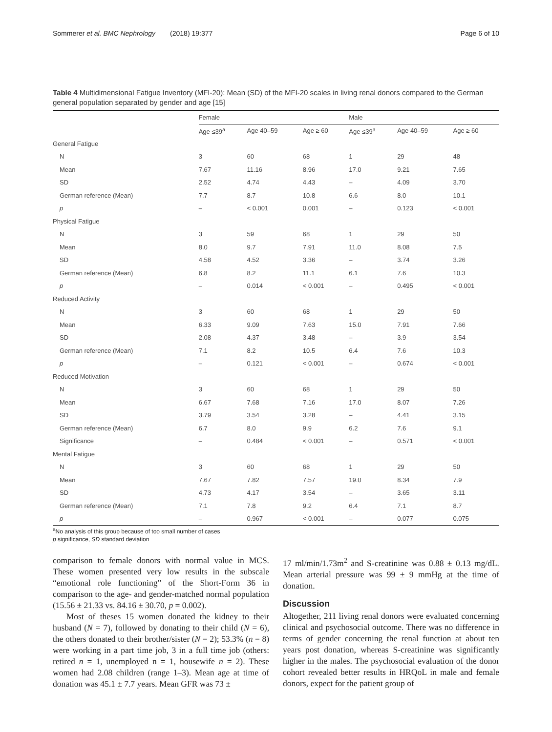Sommerer et al. BMC Nephrology (2018) 19:377
Page 6 of 10
Table 4 Multidimensional Fatigue Inventory (MFI-20): Mean (SD) of the MFI-20 scales in living renal donors compared to the German general population separated by gender and age [15]
| | Female | | | Male | | |
| --- | --- | --- | --- | --- | --- | --- |
| | Age ≤39<sup>a</sup> | Age 40–59 | Age ≥ 60 | Age ≤39<sup>a</sup> | Age 40–59 | Age ≥ 60 |
| General Fatigue | | | | | | |
| N | 3 | 60 | 68 | 1 | 29 | 48 |
| Mean | 7.67 | 11.16 | 8.96 | 17.0 | 9.21 | 7.65 |
| SD | 2.52 | 4.74 | 4.43 | – | 4.09 | 3.70 |
| German reference (Mean) | 7.7 | 8.7 | 10.8 | 6.6 | 8.0 | 10.1 |
| p | – | < 0.001 | 0.001 | – | 0.123 | < 0.001 |
| Physical Fatigue | | | | | | |
| N | 3 | 59 | 68 | 1 | 29 | 50 |
| Mean | 8.0 | 9.7 | 7.91 | 11.0 | 8.08 | 7.5 |
| SD | 4.58 | 4.52 | 3.36 | – | 3.74 | 3.26 |
| German reference (Mean) | 6.8 | 8.2 | 11.1 | 6.1 | 7.6 | 10.3 |
| p | – | 0.014 | < 0.001 | – | 0.495 | < 0.001 |
| Reduced Activity | | | | | | |
| N | 3 | 60 | 68 | 1 | 29 | 50 |
| Mean | 6.33 | 9.09 | 7.63 | 15.0 | 7.91 | 7.66 |
| SD | 2.08 | 4.37 | 3.48 | – | 3.9 | 3.54 |
| German reference (Mean) | 7.1 | 8.2 | 10.5 | 6.4 | 7.6 | 10.3 |
| p | – | 0.121 | < 0.001 | – | 0.674 | < 0.001 |
| Reduced Motivation | | | | | | |
| N | 3 | 60 | 68 | 1 | 29 | 50 |
| Mean | 6.67 | 7.68 | 7.16 | 17.0 | 8.07 | 7.26 |
| SD | 3.79 | 3.54 | 3.28 | – | 4.41 | 3.15 |
| German reference (Mean) | 6.7 | 8.0 | 9.9 | 6.2 | 7.6 | 9.1 |
| Significance | – | 0.484 | < 0.001 | – | 0.571 | < 0.001 |
| Mental Fatigue | | | | | | |
| N | 3 | 60 | 68 | 1 | 29 | 50 |
| Mean | 7.67 | 7.82 | 7.57 | 19.0 | 8.34 | 7.9 |
| SD | 4.73 | 4.17 | 3.54 | – | 3.65 | 3.11 |
| German reference (Mean) | 7.1 | 7.8 | 9.2 | 6.4 | 7.1 | 8.7 |
| p | – | 0.967 | < 0.001 | – | 0.077 | 0.075 |
<sup>a</sup> No analysis of this group because of too small number of cases
p significance, SD standard deviation
comparison to female donors with normal value in MCS. These women presented very low results in the subscale “emotional role functioning” of the Short-Form 36 in comparison to the age- and gender-matched normal population (15.56 ± 21.33 vs. 84.16 ± 30.70, p = 0.002).
Most of theses 15 women donated the kidney to their husband (N = 7), followed by donating to their child (N = 6), the others donated to their brother/sister (N = 2); 53.3% (n = 8) were working in a part time job, 3 in a full time job (others: retired n = 1, unemployed n = 1, housewife n = 2). These women had 2.08 children (range 1–3). Mean age at time of donation was 45.1 ± 7.7 years. Mean GFR was 73 ±
17 ml/min/1.73m<sup>2</sup> and S-creatinine was 0.88 ± 0.13 mg/dL. Mean arterial pressure was 99 ± 9 mmHg at the time of donation.
Discussion
Altogether, 211 living renal donors were evaluated concerning clinical and psychosocial outcome. There was no difference in terms of gender concerning the renal function at about ten years post donation, whereas S-creatinine was significantly higher in the males. The psychosocial evaluation of the donor cohort revealed better results in HRQoL in male and female donors, expect for the patient group of